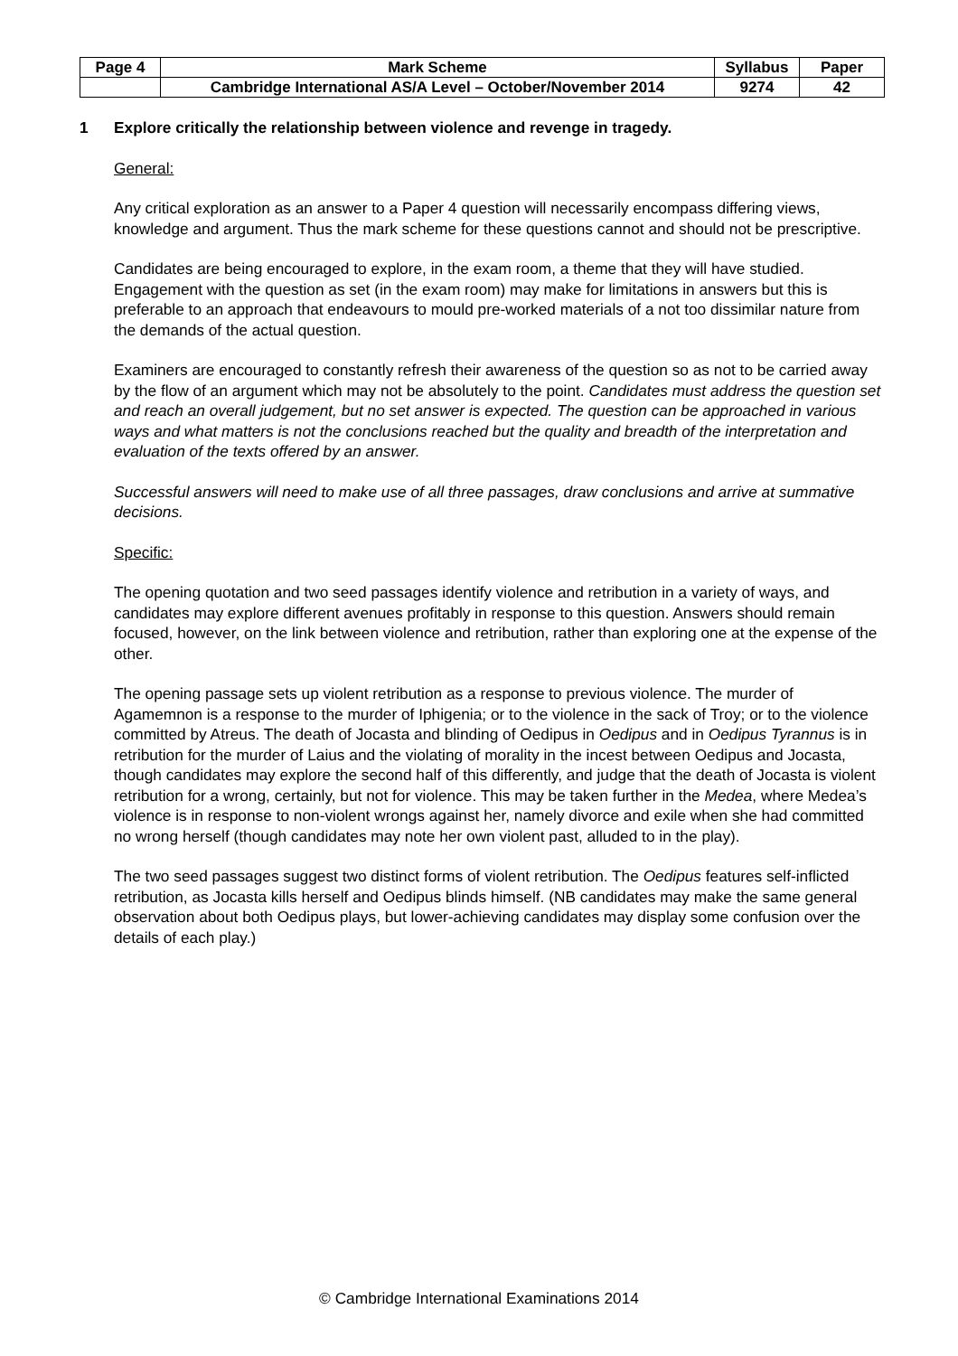| Page 4 | Mark Scheme | Syllabus | Paper |
| | Cambridge International AS/A Level – October/November 2014 | 9274 | 42 |
1 Explore critically the relationship between violence and revenge in tragedy.
General:
Any critical exploration as an answer to a Paper 4 question will necessarily encompass differing views, knowledge and argument. Thus the mark scheme for these questions cannot and should not be prescriptive.
Candidates are being encouraged to explore, in the exam room, a theme that they will have studied. Engagement with the question as set (in the exam room) may make for limitations in answers but this is preferable to an approach that endeavours to mould pre-worked materials of a not too dissimilar nature from the demands of the actual question.
Examiners are encouraged to constantly refresh their awareness of the question so as not to be carried away by the flow of an argument which may not be absolutely to the point. Candidates must address the question set and reach an overall judgement, but no set answer is expected. The question can be approached in various ways and what matters is not the conclusions reached but the quality and breadth of the interpretation and evaluation of the texts offered by an answer.
Successful answers will need to make use of all three passages, draw conclusions and arrive at summative decisions.
Specific:
The opening quotation and two seed passages identify violence and retribution in a variety of ways, and candidates may explore different avenues profitably in response to this question. Answers should remain focused, however, on the link between violence and retribution, rather than exploring one at the expense of the other.
The opening passage sets up violent retribution as a response to previous violence. The murder of Agamemnon is a response to the murder of Iphigenia; or to the violence in the sack of Troy; or to the violence committed by Atreus. The death of Jocasta and blinding of Oedipus in Oedipus and in Oedipus Tyrannus is in retribution for the murder of Laius and the violating of morality in the incest between Oedipus and Jocasta, though candidates may explore the second half of this differently, and judge that the death of Jocasta is violent retribution for a wrong, certainly, but not for violence. This may be taken further in the Medea, where Medea’s violence is in response to non-violent wrongs against her, namely divorce and exile when she had committed no wrong herself (though candidates may note her own violent past, alluded to in the play).
The two seed passages suggest two distinct forms of violent retribution. The Oedipus features self-inflicted retribution, as Jocasta kills herself and Oedipus blinds himself. (NB candidates may make the same general observation about both Oedipus plays, but lower-achieving candidates may display some confusion over the details of each play.)
© Cambridge International Examinations 2014